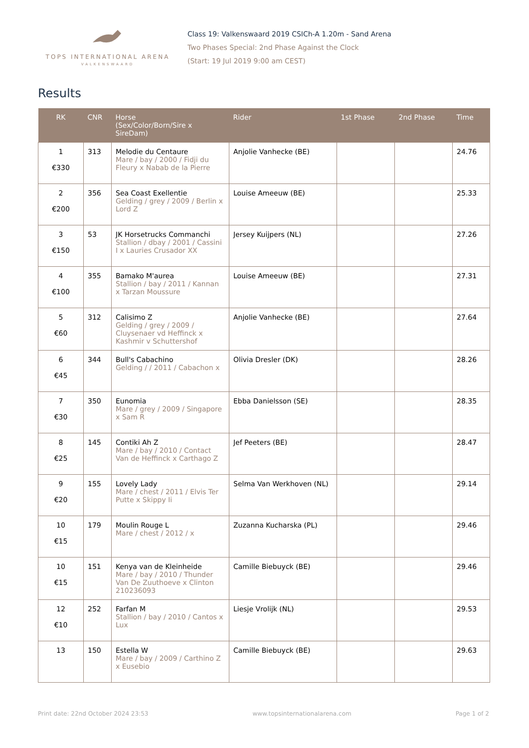TOPS INTERNATIONAL ARENA
VALKENSWAARD
Class 19: Valkenswaard 2019 CSICh-A 1.20m - Sand Arena
Two Phases Special: 2nd Phase Against the Clock
(Start: 19 Jul 2019 9:00 am CEST)
Results
| RK | CNR | Horse (Sex/Color/Born/Sire x SireDam) | Rider | 1st Phase | 2nd Phase | Time |
| --- | --- | --- | --- | --- | --- | --- |
| 1 €330 | 313 | Melodie du Centaure Mare / bay / 2000 / Fidji du Fleury x Nabab de la Pierre | Anjolie Vanhecke (BE) | | | 24.76 |
| 2 €200 | 356 | Sea Coast Exellentie Gelding / grey / 2009 / Berlin x Lord Z | Louise Ameeuw (BE) | | | 25.33 |
| 3 €150 | 53 | JK Horsetrucks Commanchi Stallion / dbay / 2001 / Cassini I x Lauries Crusador XX | Jersey Kuijpers (NL) | | | 27.26 |
| 4 €100 | 355 | Bamako M'aurea Stallion / bay / 2011 / Kannan x Tarzan Moussure | Louise Ameeuw (BE) | | | 27.31 |
| 5 €60 | 312 | Calisimo Z Gelding / grey / 2009 / Cluysenaer vd Heffinck x Kashmir v Schuttershof | Anjolie Vanhecke (BE) | | | 27.64 |
| 6 €45 | 344 | Bull's Cabachino Gelding / / 2011 / Cabachon x | Olivia Dresler (DK) | | | 28.26 |
| 7 €30 | 350 | Eunomia Mare / grey / 2009 / Singapore x Sam R | Ebba Danielsson (SE) | | | 28.35 |
| 8 €25 | 145 | Contiki Ah Z Mare / bay / 2010 / Contact Van de Heffinck x Carthago Z | Jef Peeters (BE) | | | 28.47 |
| 9 €20 | 155 | Lovely Lady Mare / chest / 2011 / Elvis Ter Putte x Skippy Ii | Selma Van Werkhoven (NL) | | | 29.14 |
| 10 €15 | 179 | Moulin Rouge L Mare / chest / 2012 / x | Zuzanna Kucharska (PL) | | | 29.46 |
| 10 €15 | 151 | Kenya van de Kleinheide Mare / bay / 2010 / Thunder Van De Zuuthoeve x Clinton 210236093 | Camille Biebuyck (BE) | | | 29.46 |
| 12 €10 | 252 | Farfan M Stallion / bay / 2010 / Cantos x Lux | Liesje Vrolijk (NL) | | | 29.53 |
| 13 | 150 | Estella W Mare / bay / 2009 / Carthino Z x Eusebio | Camille Biebuyck (BE) | | | 29.63 |
Print date: 22nd October 2024 23:53 www.topsinternationalarena.com Page 1 of 2